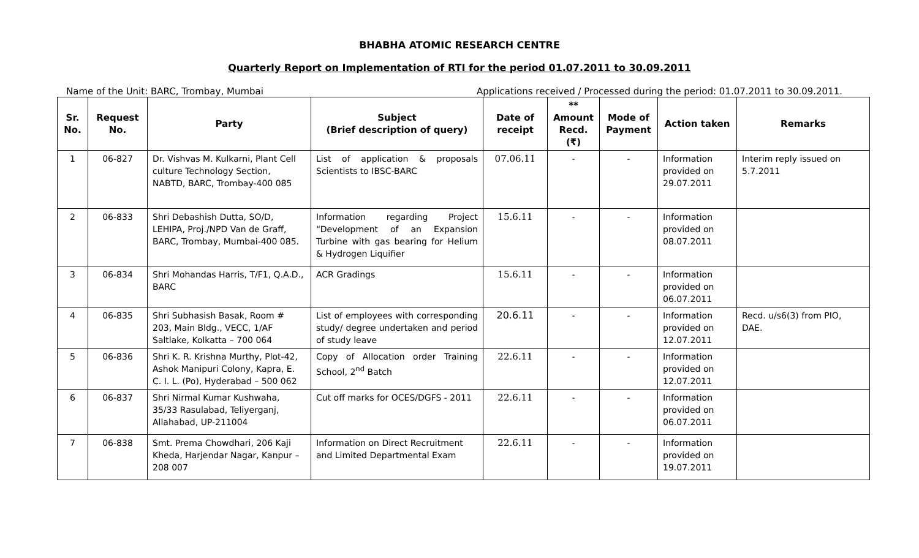BHABHA ATOMIC RESEARCH CENTRE
Quarterly Report on Implementation of RTI for the period 01.07.2011 to 30.09.2011
Name of the Unit: BARC, Trombay, Mumbai Applications received / Processed during the period: 01.07.2011 to 30.09.2011.
| Sr. No. | Request No. | Party | Subject (Brief description of query) | Date of receipt | ** Amount Recd. (₹) | Mode of Payment | Action taken | Remarks |
| --- | --- | --- | --- | --- | --- | --- | --- | --- |
| 1 | 06-827 | Dr. Vishvas M. Kulkarni, Plant Cell culture Technology Section, NABTD, BARC, Trombay-400 085 | List of application & proposals Scientists to IBSC-BARC | 07.06.11 | - | - | Information provided on 29.07.2011 | Interim reply issued on 5.7.2011 |
| 2 | 06-833 | Shri Debashish Dutta, SO/D, LEHIPA, Proj./NPD Van de Graff, BARC, Trombay, Mumbai-400 085. | Information regarding Project “Development of an Expansion Turbine with gas bearing for Helium & Hydrogen Liquifier | 15.6.11 | - | - | Information provided on 08.07.2011 | |
| 3 | 06-834 | Shri Mohandas Harris, T/F1, Q.A.D., BARC | ACR Gradings | 15.6.11 | - | - | Information provided on 06.07.2011 | |
| 4 | 06-835 | Shri Subhasish Basak, Room # 203, Main Bldg., VECC, 1/AF Saltlake, Kolkatta – 700 064 | List of employees with corresponding study/ degree undertaken and period of study leave | 20.6.11 | - | - | Information provided on 12.07.2011 | Recd. u/s6(3) from PIO, DAE. |
| 5 | 06-836 | Shri K. R. Krishna Murthy, Plot-42, Ashok Manipuri Colony, Kapra, E. C. I. L. (Po), Hyderabad – 500 062 | Copy of Allocation order Training School, 2<sup>nd</sup> Batch | 22.6.11 | - | - | Information provided on 12.07.2011 | |
| 6 | 06-837 | Shri Nirmal Kumar Kushwaha, 35/33 Rasulabad, Teliyerganj, Allahabad, UP-211004 | Cut off marks for OCES/DGFS - 2011 | 22.6.11 | - | - | Information provided on 06.07.2011 | |
| 7 | 06-838 | Smt. Prema Chowdhari, 206 Kaji Kheda, Harjendar Nagar, Kanpur – 208 007 | Information on Direct Recruitment and Limited Departmental Exam | 22.6.11 | - | - | Information provided on 19.07.2011 | |